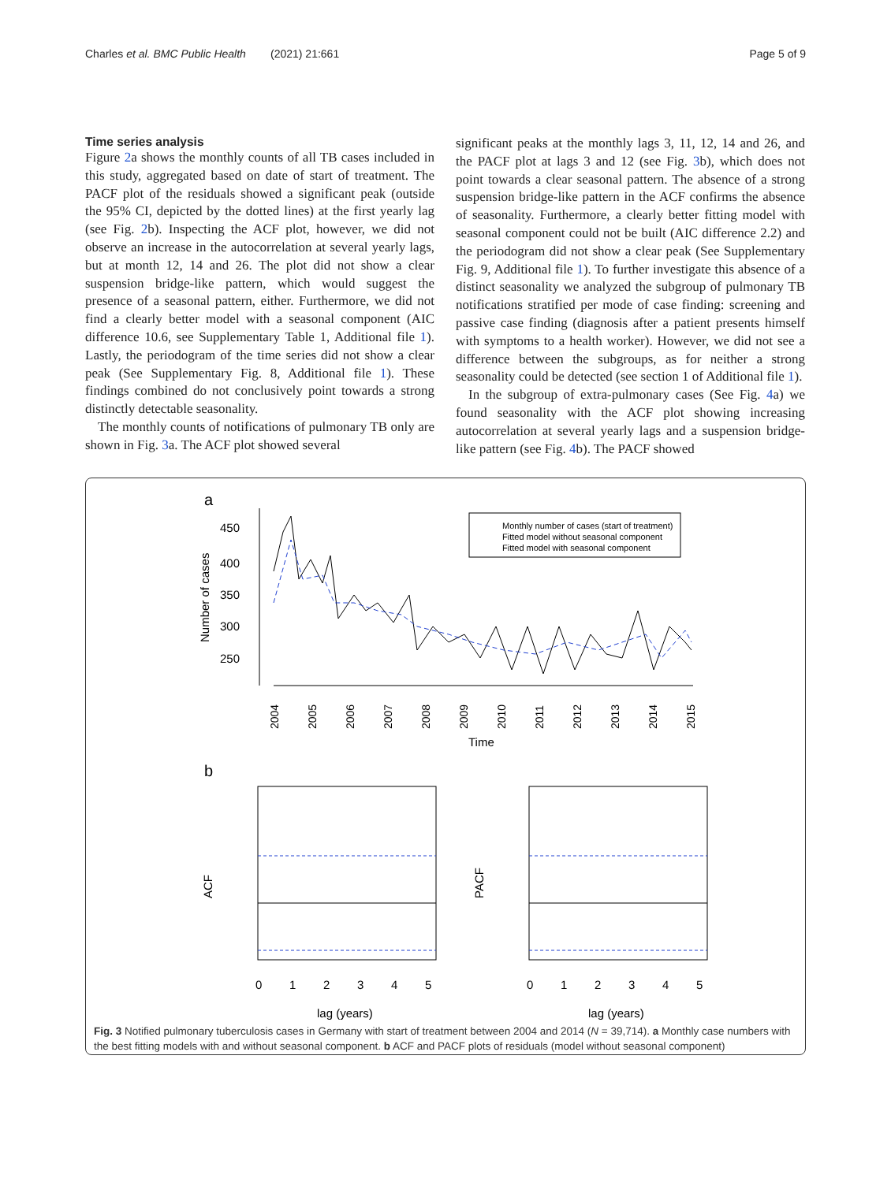Charles et al. BMC Public Health (2021) 21:661 Page 5 of 9
Time series analysis
Figure 2a shows the monthly counts of all TB cases included in this study, aggregated based on date of start of treatment. The PACF plot of the residuals showed a significant peak (outside the 95% CI, depicted by the dotted lines) at the first yearly lag (see Fig. 2b). Inspecting the ACF plot, however, we did not observe an increase in the autocorrelation at several yearly lags, but at month 12, 14 and 26. The plot did not show a clear suspension bridge-like pattern, which would suggest the presence of a seasonal pattern, either. Furthermore, we did not find a clearly better model with a seasonal component (AIC difference 10.6, see Supplementary Table 1, Additional file 1). Lastly, the periodogram of the time series did not show a clear peak (See Supplementary Fig. 8, Additional file 1). These findings combined do not conclusively point towards a strong distinctly detectable seasonality.
The monthly counts of notifications of pulmonary TB only are shown in Fig. 3a. The ACF plot showed several
significant peaks at the monthly lags 3, 11, 12, 14 and 26, and the PACF plot at lags 3 and 12 (see Fig. 3b), which does not point towards a clear seasonal pattern. The absence of a strong suspension bridge-like pattern in the ACF confirms the absence of seasonality. Furthermore, a clearly better fitting model with seasonal component could not be built (AIC difference 2.2) and the periodogram did not show a clear peak (See Supplementary Fig. 9, Additional file 1). To further investigate this absence of a distinct seasonality we analyzed the subgroup of pulmonary TB notifications stratified per mode of case finding: screening and passive case finding (diagnosis after a patient presents himself with symptoms to a health worker). However, we did not see a difference between the subgroups, as for neither a strong seasonality could be detected (see section 1 of Additional file 1).
In the subgroup of extra-pulmonary cases (See Fig. 4a) we found seasonality with the ACF plot showing increasing autocorrelation at several yearly lags and a suspension bridge-like pattern (see Fig. 4b). The PACF showed
a
450
400
350
300
250
Number of cases
2004
2005
2006
2007
2008
2009
2010
2011
2012
2013
2014
2015
Time
Monthly number of cases (start of treatment)
Fitted model without seasonal component
Fitted model with seasonal component
b
ACF
0
1
2
3
4
5
lag (years)
PACF
0
1
2
3
4
5
lag (years)
Fig. 3 Notified pulmonary tuberculosis cases in Germany with start of treatment between 2004 and 2014 (N = 39,714). a Monthly case numbers with the best fitting models with and without seasonal component. b ACF and PACF plots of residuals (model without seasonal component)